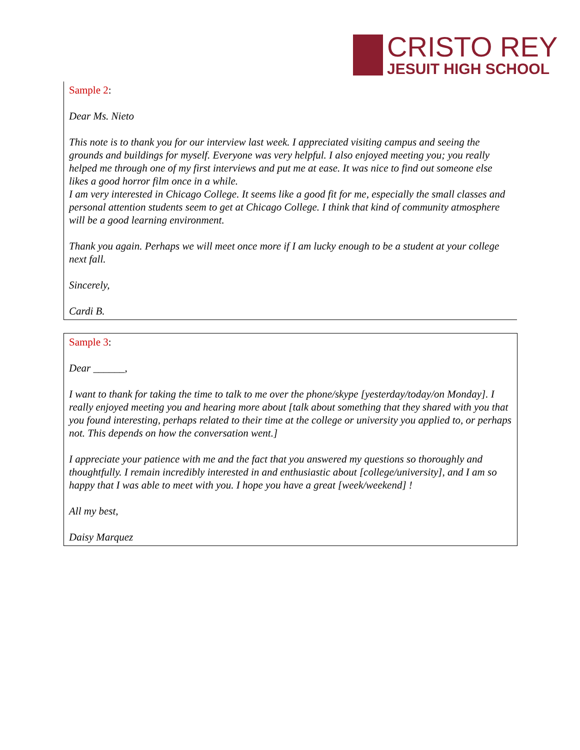CRISTO REY
JESUIT HIGH SCHOOL
Sample 2:
Dear Ms. Nieto
This note is to thank you for our interview last week. I appreciated visiting campus and seeing the grounds and buildings for myself. Everyone was very helpful. I also enjoyed meeting you; you really helped me through one of my first interviews and put me at ease. It was nice to find out someone else likes a good horror film once in a while.
I am very interested in Chicago College. It seems like a good fit for me, especially the small classes and personal attention students seem to get at Chicago College. I think that kind of community atmosphere will be a good learning environment.
Thank you again. Perhaps we will meet once more if I am lucky enough to be a student at your college next fall.
Sincerely,
Cardi B.
Sample 3:
Dear ______,
I want to thank for taking the time to talk to me over the phone/skype [yesterday/today/on Monday]. I really enjoyed meeting you and hearing more about [talk about something that they shared with you that you found interesting, perhaps related to their time at the college or university you applied to, or perhaps not. This depends on how the conversation went.]
I appreciate your patience with me and the fact that you answered my questions so thoroughly and thoughtfully. I remain incredibly interested in and enthusiastic about [college/university], and I am so happy that I was able to meet with you. I hope you have a great [week/weekend] !
All my best,
Daisy Marquez